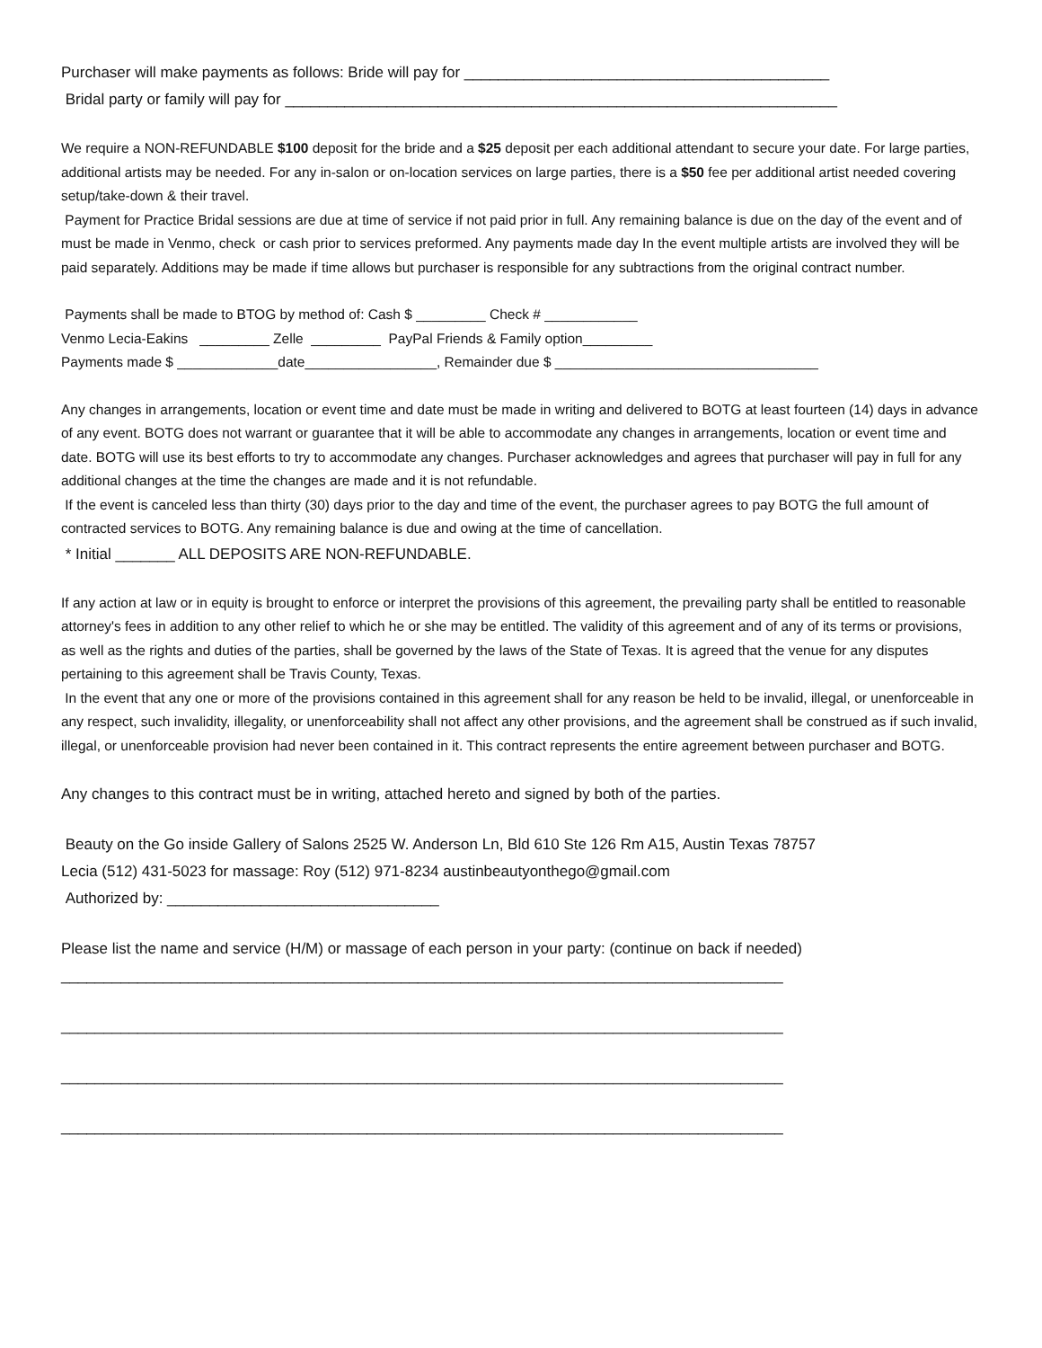Purchaser will make payments as follows: Bride will pay for ___________________________________________
Bridal party or family will pay for _________________________________________________________________
We require a NON-REFUNDABLE $100 deposit for the bride and a $25 deposit per each additional attendant to secure your date. For large parties, additional artists may be needed. For any in-salon or on-location services on large parties, there is a $50 fee per additional artist needed covering setup/take-down & their travel.
Payment for Practice Bridal sessions are due at time of service if not paid prior in full. Any remaining balance is due on the day of the event and of must be made in Venmo, check or cash prior to services preformed. Any payments made day In the event multiple artists are involved they will be paid separately. Additions may be made if time allows but purchaser is responsible for any subtractions from the original contract number.
Payments shall be made to BTOG by method of: Cash $ _________ Check # ____________
Venmo Lecia-Eakins _________ Zelle _________ PayPal Friends & Family option_________
Payments made $ _____________date_________________, Remainder due $ __________________________________
Any changes in arrangements, location or event time and date must be made in writing and delivered to BOTG at least fourteen (14) days in advance of any event. BOTG does not warrant or guarantee that it will be able to accommodate any changes in arrangements, location or event time and date. BOTG will use its best efforts to try to accommodate any changes. Purchaser acknowledges and agrees that purchaser will pay in full for any additional changes at the time the changes are made and it is not refundable.
If the event is canceled less than thirty (30) days prior to the day and time of the event, the purchaser agrees to pay BOTG the full amount of contracted services to BOTG. Any remaining balance is due and owing at the time of cancellation.
* Initial _______ ALL DEPOSITS ARE NON-REFUNDABLE.
If any action at law or in equity is brought to enforce or interpret the provisions of this agreement, the prevailing party shall be entitled to reasonable attorney's fees in addition to any other relief to which he or she may be entitled. The validity of this agreement and of any of its terms or provisions, as well as the rights and duties of the parties, shall be governed by the laws of the State of Texas. It is agreed that the venue for any disputes pertaining to this agreement shall be Travis County, Texas.
In the event that any one or more of the provisions contained in this agreement shall for any reason be held to be invalid, illegal, or unenforceable in any respect, such invalidity, illegality, or unenforceability shall not affect any other provisions, and the agreement shall be construed as if such invalid, illegal, or unenforceable provision had never been contained in it. This contract represents the entire agreement between purchaser and BOTG.
Any changes to this contract must be in writing, attached hereto and signed by both of the parties.
Beauty on the Go inside Gallery of Salons 2525 W. Anderson Ln, Bld 610 Ste 126 Rm A15, Austin Texas 78757
Lecia (512) 431-5023 for massage: Roy (512) 971-8234 austinbeautyonthego@gmail.com
Authorized by: ________________________________
Please list the name and service (H/M) or massage of each person in your party: (continue on back if needed)
_____________________________________________________________________________________
_____________________________________________________________________________________
_____________________________________________________________________________________
_____________________________________________________________________________________